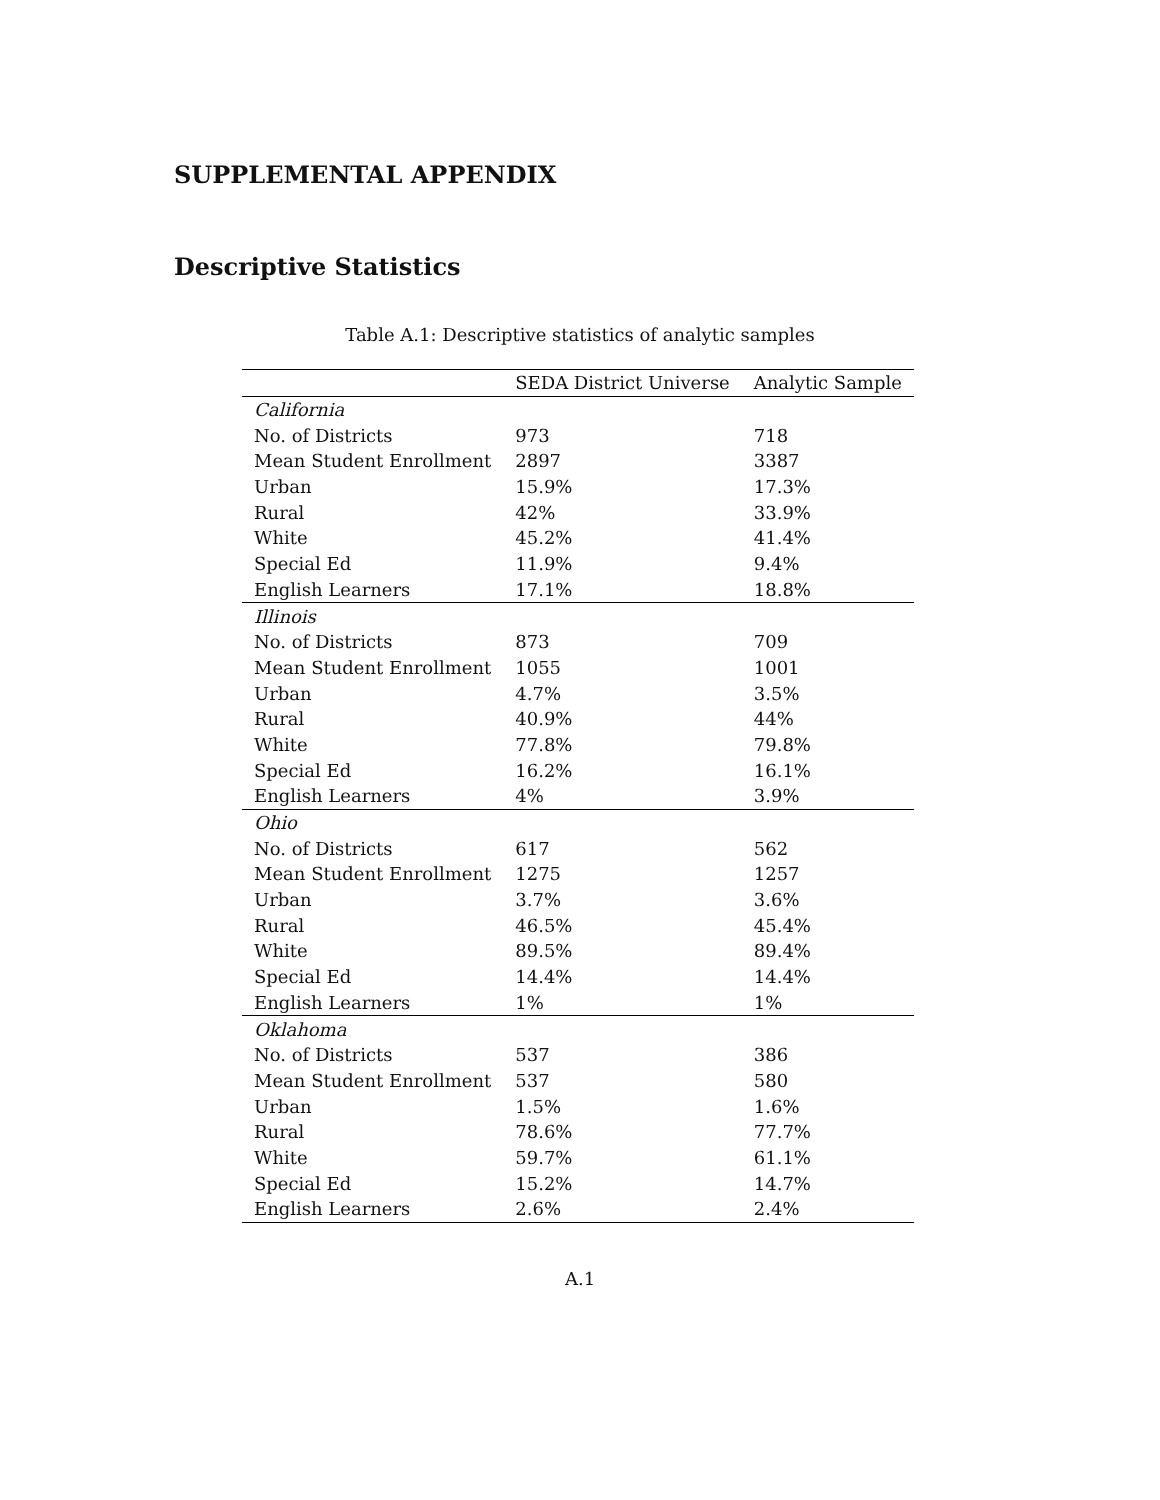SUPPLEMENTAL APPENDIX
Descriptive Statistics
Table A.1: Descriptive statistics of analytic samples
| | SEDA District Universe | Analytic Sample |
| --- | --- | --- |
| California | | |
| No. of Districts | 973 | 718 |
| Mean Student Enrollment | 2897 | 3387 |
| Urban | 15.9% | 17.3% |
| Rural | 42% | 33.9% |
| White | 45.2% | 41.4% |
| Special Ed | 11.9% | 9.4% |
| English Learners | 17.1% | 18.8% |
| Illinois | | |
| No. of Districts | 873 | 709 |
| Mean Student Enrollment | 1055 | 1001 |
| Urban | 4.7% | 3.5% |
| Rural | 40.9% | 44% |
| White | 77.8% | 79.8% |
| Special Ed | 16.2% | 16.1% |
| English Learners | 4% | 3.9% |
| Ohio | | |
| No. of Districts | 617 | 562 |
| Mean Student Enrollment | 1275 | 1257 |
| Urban | 3.7% | 3.6% |
| Rural | 46.5% | 45.4% |
| White | 89.5% | 89.4% |
| Special Ed | 14.4% | 14.4% |
| English Learners | 1% | 1% |
| Oklahoma | | |
| No. of Districts | 537 | 386 |
| Mean Student Enrollment | 537 | 580 |
| Urban | 1.5% | 1.6% |
| Rural | 78.6% | 77.7% |
| White | 59.7% | 61.1% |
| Special Ed | 15.2% | 14.7% |
| English Learners | 2.6% | 2.4% |
A.1